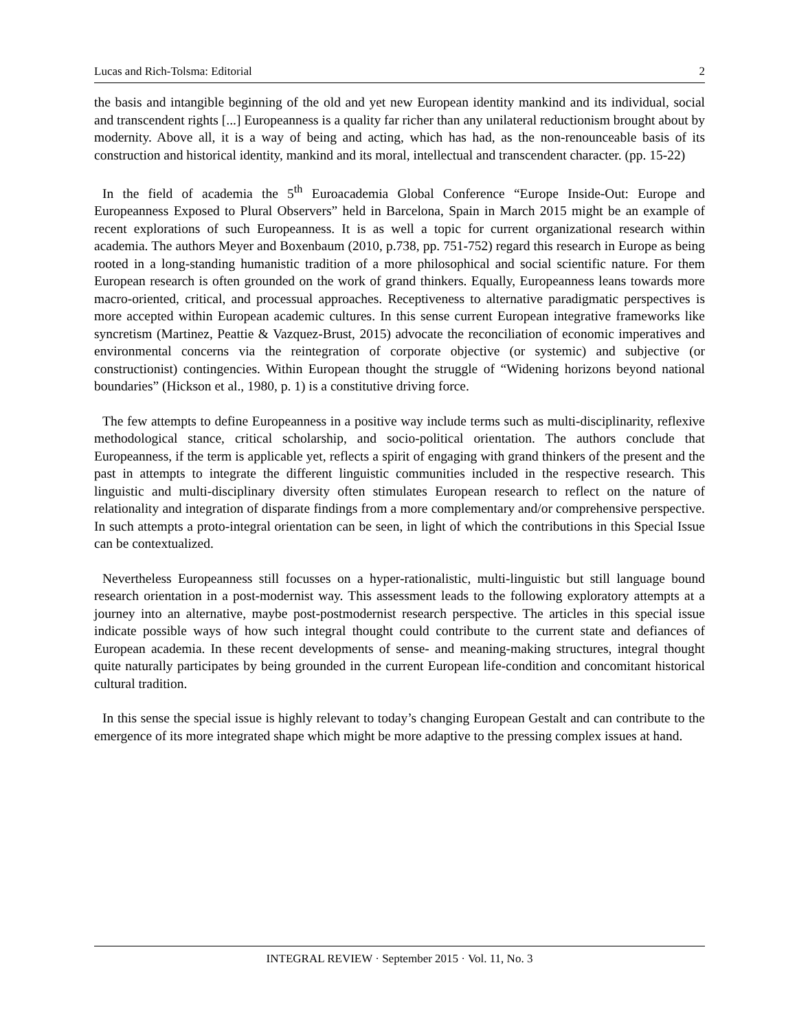Lucas and Rich-Tolsma: Editorial 2
the basis and intangible beginning of the old and yet new European identity mankind and its individual, social and transcendent rights [...] Europeanness is a quality far richer than any unilateral reductionism brought about by modernity. Above all, it is a way of being and acting, which has had, as the non-renounceable basis of its construction and historical identity, mankind and its moral, intellectual and transcendent character. (pp. 15-22)
In the field of academia the 5<sup>th</sup> Euroacademia Global Conference “Europe Inside-Out: Europe and Europeanness Exposed to Plural Observers” held in Barcelona, Spain in March 2015 might be an example of recent explorations of such Europeanness. It is as well a topic for current organizational research within academia. The authors Meyer and Boxenbaum (2010, p.738, pp. 751-752) regard this research in Europe as being rooted in a long-standing humanistic tradition of a more philosophical and social scientific nature. For them European research is often grounded on the work of grand thinkers. Equally, Europeanness leans towards more macro-oriented, critical, and processual approaches. Receptiveness to alternative paradigmatic perspectives is more accepted within European academic cultures. In this sense current European integrative frameworks like syncretism (Martinez, Peattie & Vazquez-Brust, 2015) advocate the reconciliation of economic imperatives and environmental concerns via the reintegration of corporate objective (or systemic) and subjective (or constructionist) contingencies. Within European thought the struggle of “Widening horizons beyond national boundaries” (Hickson et al., 1980, p. 1) is a constitutive driving force.
The few attempts to define Europeanness in a positive way include terms such as multi-disciplinarity, reflexive methodological stance, critical scholarship, and socio-political orientation. The authors conclude that Europeanness, if the term is applicable yet, reflects a spirit of engaging with grand thinkers of the present and the past in attempts to integrate the different linguistic communities included in the respective research. This linguistic and multi-disciplinary diversity often stimulates European research to reflect on the nature of relationality and integration of disparate findings from a more complementary and/or comprehensive perspective. In such attempts a proto-integral orientation can be seen, in light of which the contributions in this Special Issue can be contextualized.
Nevertheless Europeanness still focusses on a hyper-rationalistic, multi-linguistic but still language bound research orientation in a post-modernist way. This assessment leads to the following exploratory attempts at a journey into an alternative, maybe post-postmodernist research perspective. The articles in this special issue indicate possible ways of how such integral thought could contribute to the current state and defiances of European academia. In these recent developments of sense- and meaning-making structures, integral thought quite naturally participates by being grounded in the current European life-condition and concomitant historical cultural tradition.
In this sense the special issue is highly relevant to today’s changing European Gestalt and can contribute to the emergence of its more integrated shape which might be more adaptive to the pressing complex issues at hand.
INTEGRAL REVIEW · September 2015 · Vol. 11, No. 3